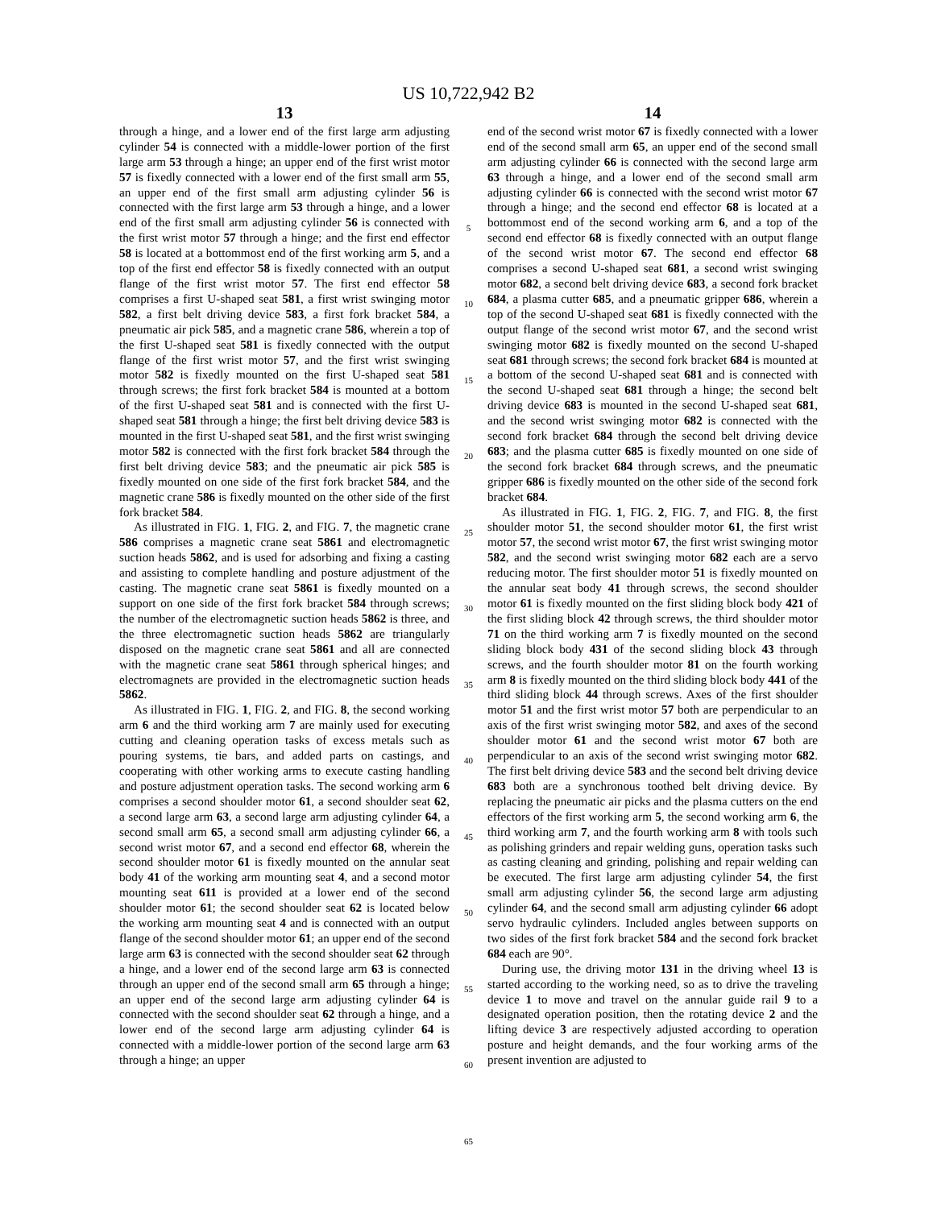US 10,722,942 B2
13
through a hinge, and a lower end of the first large arm adjusting cylinder 54 is connected with a middle-lower portion of the first large arm 53 through a hinge; an upper end of the first wrist motor 57 is fixedly connected with a lower end of the first small arm 55, an upper end of the first small arm adjusting cylinder 56 is connected with the first large arm 53 through a hinge, and a lower end of the first small arm adjusting cylinder 56 is connected with the first wrist motor 57 through a hinge; and the first end effector 58 is located at a bottommost end of the first working arm 5, and a top of the first end effector 58 is fixedly connected with an output flange of the first wrist motor 57. The first end effector 58 comprises a first U-shaped seat 581, a first wrist swinging motor 582, a first belt driving device 583, a first fork bracket 584, a pneumatic air pick 585, and a magnetic crane 586, wherein a top of the first U-shaped seat 581 is fixedly connected with the output flange of the first wrist motor 57, and the first wrist swinging motor 582 is fixedly mounted on the first U-shaped seat 581 through screws; the first fork bracket 584 is mounted at a bottom of the first U-shaped seat 581 and is connected with the first U-shaped seat 581 through a hinge; the first belt driving device 583 is mounted in the first U-shaped seat 581, and the first wrist swinging motor 582 is connected with the first fork bracket 584 through the first belt driving device 583; and the pneumatic air pick 585 is fixedly mounted on one side of the first fork bracket 584, and the magnetic crane 586 is fixedly mounted on the other side of the first fork bracket 584.
As illustrated in FIG. 1, FIG. 2, and FIG. 7, the magnetic crane 586 comprises a magnetic crane seat 5861 and electromagnetic suction heads 5862, and is used for adsorbing and fixing a casting and assisting to complete handling and posture adjustment of the casting. The magnetic crane seat 5861 is fixedly mounted on a support on one side of the first fork bracket 584 through screws; the number of the electromagnetic suction heads 5862 is three, and the three electromagnetic suction heads 5862 are triangularly disposed on the magnetic crane seat 5861 and all are connected with the magnetic crane seat 5861 through spherical hinges; and electromagnets are provided in the electromagnetic suction heads 5862.
As illustrated in FIG. 1, FIG. 2, and FIG. 8, the second working arm 6 and the third working arm 7 are mainly used for executing cutting and cleaning operation tasks of excess metals such as pouring systems, tie bars, and added parts on castings, and cooperating with other working arms to execute casting handling and posture adjustment operation tasks. The second working arm 6 comprises a second shoulder motor 61, a second shoulder seat 62, a second large arm 63, a second large arm adjusting cylinder 64, a second small arm 65, a second small arm adjusting cylinder 66, a second wrist motor 67, and a second end effector 68, wherein the second shoulder motor 61 is fixedly mounted on the annular seat body 41 of the working arm mounting seat 4, and a second motor mounting seat 611 is provided at a lower end of the second shoulder motor 61; the second shoulder seat 62 is located below the working arm mounting seat 4 and is connected with an output flange of the second shoulder motor 61; an upper end of the second large arm 63 is connected with the second shoulder seat 62 through a hinge, and a lower end of the second large arm 63 is connected through an upper end of the second small arm 65 through a hinge; an upper end of the second large arm adjusting cylinder 64 is connected with the second shoulder seat 62 through a hinge, and a lower end of the second large arm adjusting cylinder 64 is connected with a middle-lower portion of the second large arm 63 through a hinge; an upper
5
10
15
20
25
30
35
40
45
50
55
60
65
14
end of the second wrist motor 67 is fixedly connected with a lower end of the second small arm 65, an upper end of the second small arm adjusting cylinder 66 is connected with the second large arm 63 through a hinge, and a lower end of the second small arm adjusting cylinder 66 is connected with the second wrist motor 67 through a hinge; and the second end effector 68 is located at a bottommost end of the second working arm 6, and a top of the second end effector 68 is fixedly connected with an output flange of the second wrist motor 67. The second end effector 68 comprises a second U-shaped seat 681, a second wrist swinging motor 682, a second belt driving device 683, a second fork bracket 684, a plasma cutter 685, and a pneumatic gripper 686, wherein a top of the second U-shaped seat 681 is fixedly connected with the output flange of the second wrist motor 67, and the second wrist swinging motor 682 is fixedly mounted on the second U-shaped seat 681 through screws; the second fork bracket 684 is mounted at a bottom of the second U-shaped seat 681 and is connected with the second U-shaped seat 681 through a hinge; the second belt driving device 683 is mounted in the second U-shaped seat 681, and the second wrist swinging motor 682 is connected with the second fork bracket 684 through the second belt driving device 683; and the plasma cutter 685 is fixedly mounted on one side of the second fork bracket 684 through screws, and the pneumatic gripper 686 is fixedly mounted on the other side of the second fork bracket 684.
As illustrated in FIG. 1, FIG. 2, FIG. 7, and FIG. 8, the first shoulder motor 51, the second shoulder motor 61, the first wrist motor 57, the second wrist motor 67, the first wrist swinging motor 582, and the second wrist swinging motor 682 each are a servo reducing motor. The first shoulder motor 51 is fixedly mounted on the annular seat body 41 through screws, the second shoulder motor 61 is fixedly mounted on the first sliding block body 421 of the first sliding block 42 through screws, the third shoulder motor 71 on the third working arm 7 is fixedly mounted on the second sliding block body 431 of the second sliding block 43 through screws, and the fourth shoulder motor 81 on the fourth working arm 8 is fixedly mounted on the third sliding block body 441 of the third sliding block 44 through screws. Axes of the first shoulder motor 51 and the first wrist motor 57 both are perpendicular to an axis of the first wrist swinging motor 582, and axes of the second shoulder motor 61 and the second wrist motor 67 both are perpendicular to an axis of the second wrist swinging motor 682. The first belt driving device 583 and the second belt driving device 683 both are a synchronous toothed belt driving device. By replacing the pneumatic air picks and the plasma cutters on the end effectors of the first working arm 5, the second working arm 6, the third working arm 7, and the fourth working arm 8 with tools such as polishing grinders and repair welding guns, operation tasks such as casting cleaning and grinding, polishing and repair welding can be executed. The first large arm adjusting cylinder 54, the first small arm adjusting cylinder 56, the second large arm adjusting cylinder 64, and the second small arm adjusting cylinder 66 adopt servo hydraulic cylinders. Included angles between supports on two sides of the first fork bracket 584 and the second fork bracket 684 each are 90°.
During use, the driving motor 131 in the driving wheel 13 is started according to the working need, so as to drive the traveling device 1 to move and travel on the annular guide rail 9 to a designated operation position, then the rotating device 2 and the lifting device 3 are respectively adjusted according to operation posture and height demands, and the four working arms of the present invention are adjusted to